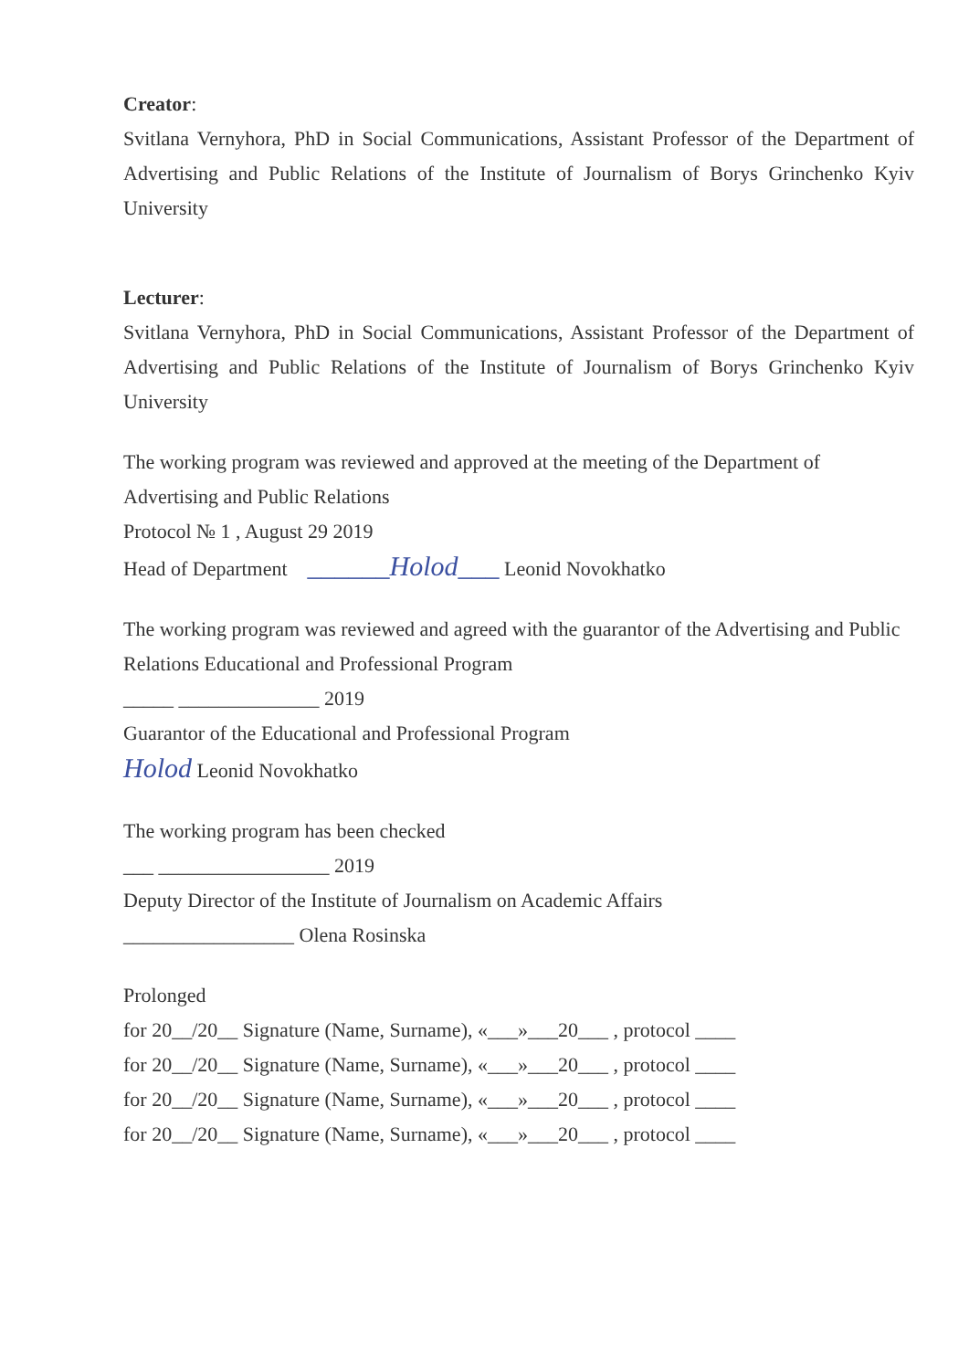Creator:
Svitlana Vernyhora, PhD in Social Communications, Assistant Professor of the Department of Advertising and Public Relations of the Institute of Journalism of Borys Grinchenko Kyiv University
Lecturer:
Svitlana Vernyhora, PhD in Social Communications, Assistant Professor of the Department of Advertising and Public Relations of the Institute of Journalism of Borys Grinchenko Kyiv University
The working program was reviewed and approved at the meeting of the Department of Advertising and Public Relations
Protocol № 1 , August 29 2019
Head of Department ______Holod___ Leonid Novokhatko
The working program was reviewed and agreed with the guarantor of the Advertising and Public Relations Educational and Professional Program
_____ ______________ 2019
Guarantor of the Educational and Professional Program
Holod Leonid Novokhatko
The working program has been checked
___ _________________ 2019
Deputy Director of the Institute of Journalism on Academic Affairs
_________________ Olena Rosinska
Prolonged
for 20__/20__ Signature (Name, Surname), «___»___20___ , protocol ____
for 20__/20__ Signature (Name, Surname), «___»___20___ , protocol ____
for 20__/20__ Signature (Name, Surname), «___»___20___ , protocol ____
for 20__/20__ Signature (Name, Surname), «___»___20___ , protocol ____